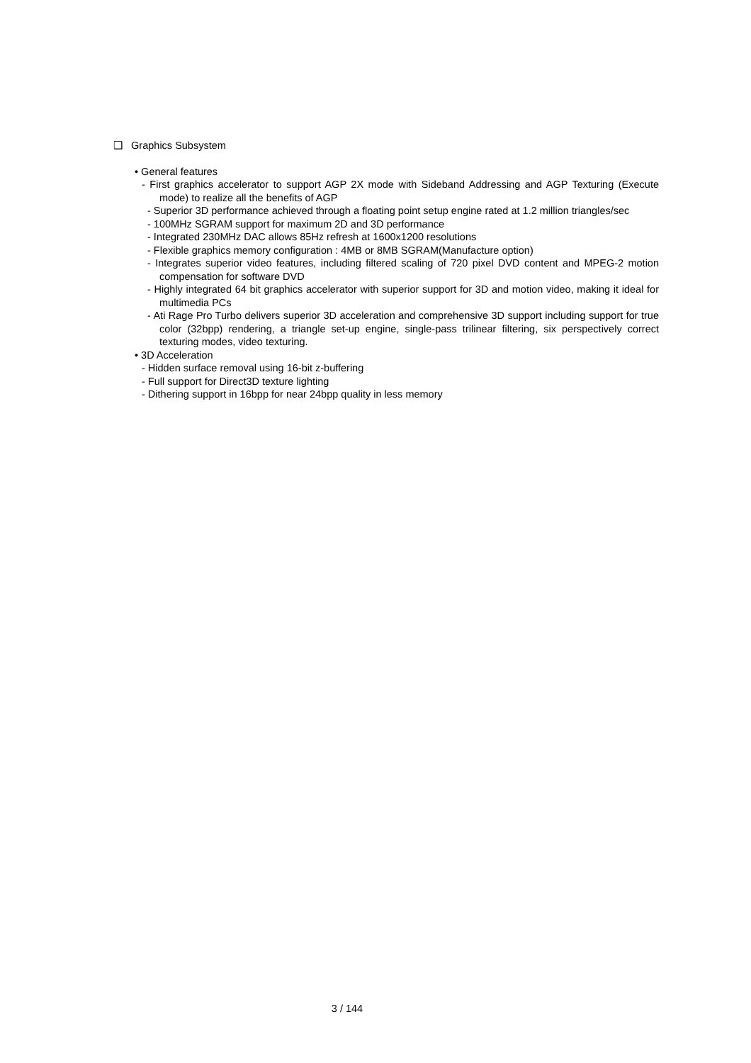❑ Graphics Subsystem
• General features
- First graphics accelerator to support AGP 2X mode with Sideband Addressing and AGP Texturing (Execute mode) to realize all the benefits of AGP
- Superior 3D performance achieved through a floating point setup engine rated at 1.2 million triangles/sec
- 100MHz SGRAM support for maximum 2D and 3D performance
- Integrated 230MHz DAC allows 85Hz refresh at 1600x1200 resolutions
- Flexible graphics memory configuration : 4MB or 8MB SGRAM(Manufacture option)
- Integrates superior video features, including filtered scaling of 720 pixel DVD content and MPEG-2 motion compensation for software DVD
- Highly integrated 64 bit graphics accelerator with superior support for 3D and motion video, making it ideal for multimedia PCs
- Ati Rage Pro Turbo delivers superior 3D acceleration and comprehensive 3D support including support for true color (32bpp) rendering, a triangle set-up engine, single-pass trilinear filtering, six perspectively correct texturing modes, video texturing.
• 3D Acceleration
- Hidden surface removal using 16-bit z-buffering
- Full support for Direct3D texture lighting
- Dithering support in 16bpp for near 24bpp quality in less memory
3 / 144